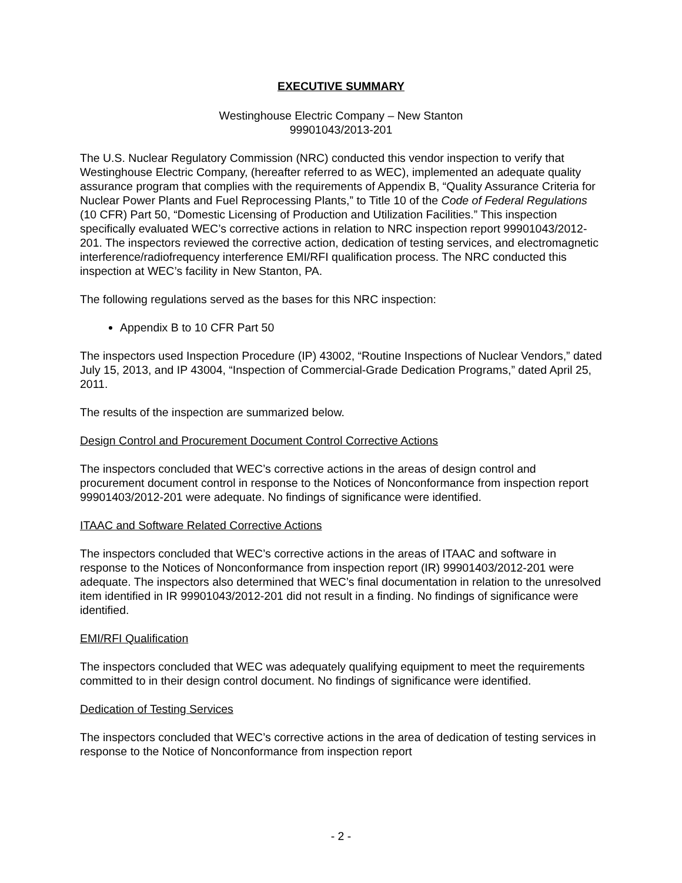EXECUTIVE SUMMARY
Westinghouse Electric Company – New Stanton
99901043/2013-201
The U.S. Nuclear Regulatory Commission (NRC) conducted this vendor inspection to verify that Westinghouse Electric Company, (hereafter referred to as WEC), implemented an adequate quality assurance program that complies with the requirements of Appendix B, “Quality Assurance Criteria for Nuclear Power Plants and Fuel Reprocessing Plants,” to Title 10 of the Code of Federal Regulations (10 CFR) Part 50, “Domestic Licensing of Production and Utilization Facilities.” This inspection specifically evaluated WEC’s corrective actions in relation to NRC inspection report 99901043/2012-201. The inspectors reviewed the corrective action, dedication of testing services, and electromagnetic interference/radiofrequency interference EMI/RFI qualification process. The NRC conducted this inspection at WEC’s facility in New Stanton, PA.
The following regulations served as the bases for this NRC inspection:
Appendix B to 10 CFR Part 50
The inspectors used Inspection Procedure (IP) 43002, “Routine Inspections of Nuclear Vendors,” dated July 15, 2013, and IP 43004, “Inspection of Commercial-Grade Dedication Programs,” dated April 25, 2011.
The results of the inspection are summarized below.
Design Control and Procurement Document Control Corrective Actions
The inspectors concluded that WEC’s corrective actions in the areas of design control and procurement document control in response to the Notices of Nonconformance from inspection report 99901403/2012-201 were adequate. No findings of significance were identified.
ITAAC and Software Related Corrective Actions
The inspectors concluded that WEC’s corrective actions in the areas of ITAAC and software in response to the Notices of Nonconformance from inspection report (IR) 99901403/2012-201 were adequate. The inspectors also determined that WEC’s final documentation in relation to the unresolved item identified in IR 99901043/2012-201 did not result in a finding. No findings of significance were identified.
EMI/RFI Qualification
The inspectors concluded that WEC was adequately qualifying equipment to meet the requirements committed to in their design control document. No findings of significance were identified.
Dedication of Testing Services
The inspectors concluded that WEC’s corrective actions in the area of dedication of testing services in response to the Notice of Nonconformance from inspection report
- 2 -